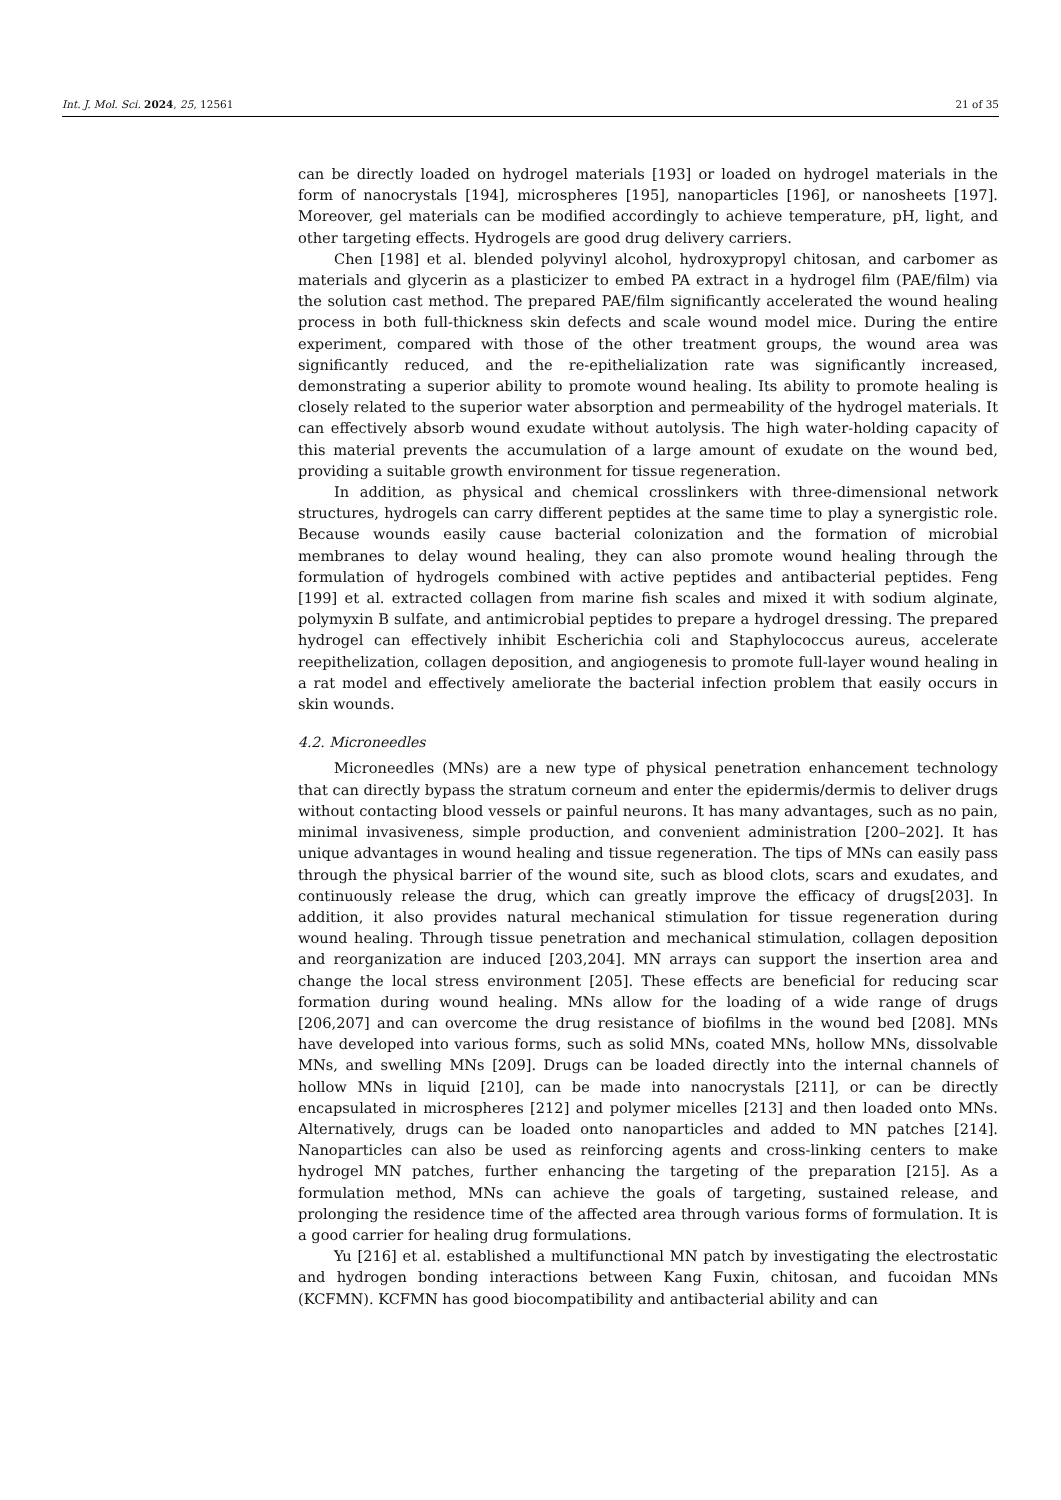Int. J. Mol. Sci. 2024, 25, 12561 21 of 35
can be directly loaded on hydrogel materials [193] or loaded on hydrogel materials in the form of nanocrystals [194], microspheres [195], nanoparticles [196], or nanosheets [197]. Moreover, gel materials can be modified accordingly to achieve temperature, pH, light, and other targeting effects. Hydrogels are good drug delivery carriers.
Chen [198] et al. blended polyvinyl alcohol, hydroxypropyl chitosan, and carbomer as materials and glycerin as a plasticizer to embed PA extract in a hydrogel film (PAE/film) via the solution cast method. The prepared PAE/film significantly accelerated the wound healing process in both full-thickness skin defects and scale wound model mice. During the entire experiment, compared with those of the other treatment groups, the wound area was significantly reduced, and the re-epithelialization rate was significantly increased, demonstrating a superior ability to promote wound healing. Its ability to promote healing is closely related to the superior water absorption and permeability of the hydrogel materials. It can effectively absorb wound exudate without autolysis. The high water-holding capacity of this material prevents the accumulation of a large amount of exudate on the wound bed, providing a suitable growth environment for tissue regeneration.
In addition, as physical and chemical crosslinkers with three-dimensional network structures, hydrogels can carry different peptides at the same time to play a synergistic role. Because wounds easily cause bacterial colonization and the formation of microbial membranes to delay wound healing, they can also promote wound healing through the formulation of hydrogels combined with active peptides and antibacterial peptides. Feng [199] et al. extracted collagen from marine fish scales and mixed it with sodium alginate, polymyxin B sulfate, and antimicrobial peptides to prepare a hydrogel dressing. The prepared hydrogel can effectively inhibit Escherichia coli and Staphylococcus aureus, accelerate reepithelization, collagen deposition, and angiogenesis to promote full-layer wound healing in a rat model and effectively ameliorate the bacterial infection problem that easily occurs in skin wounds.
4.2. Microneedles
Microneedles (MNs) are a new type of physical penetration enhancement technology that can directly bypass the stratum corneum and enter the epidermis/dermis to deliver drugs without contacting blood vessels or painful neurons. It has many advantages, such as no pain, minimal invasiveness, simple production, and convenient administration [200–202]. It has unique advantages in wound healing and tissue regeneration. The tips of MNs can easily pass through the physical barrier of the wound site, such as blood clots, scars and exudates, and continuously release the drug, which can greatly improve the efficacy of drugs[203]. In addition, it also provides natural mechanical stimulation for tissue regeneration during wound healing. Through tissue penetration and mechanical stimulation, collagen deposition and reorganization are induced [203,204]. MN arrays can support the insertion area and change the local stress environment [205]. These effects are beneficial for reducing scar formation during wound healing. MNs allow for the loading of a wide range of drugs [206,207] and can overcome the drug resistance of biofilms in the wound bed [208]. MNs have developed into various forms, such as solid MNs, coated MNs, hollow MNs, dissolvable MNs, and swelling MNs [209]. Drugs can be loaded directly into the internal channels of hollow MNs in liquid [210], can be made into nanocrystals [211], or can be directly encapsulated in microspheres [212] and polymer micelles [213] and then loaded onto MNs. Alternatively, drugs can be loaded onto nanoparticles and added to MN patches [214]. Nanoparticles can also be used as reinforcing agents and cross-linking centers to make hydrogel MN patches, further enhancing the targeting of the preparation [215]. As a formulation method, MNs can achieve the goals of targeting, sustained release, and prolonging the residence time of the affected area through various forms of formulation. It is a good carrier for healing drug formulations.
Yu [216] et al. established a multifunctional MN patch by investigating the electrostatic and hydrogen bonding interactions between Kang Fuxin, chitosan, and fucoidan MNs (KCFMN). KCFMN has good biocompatibility and antibacterial ability and can